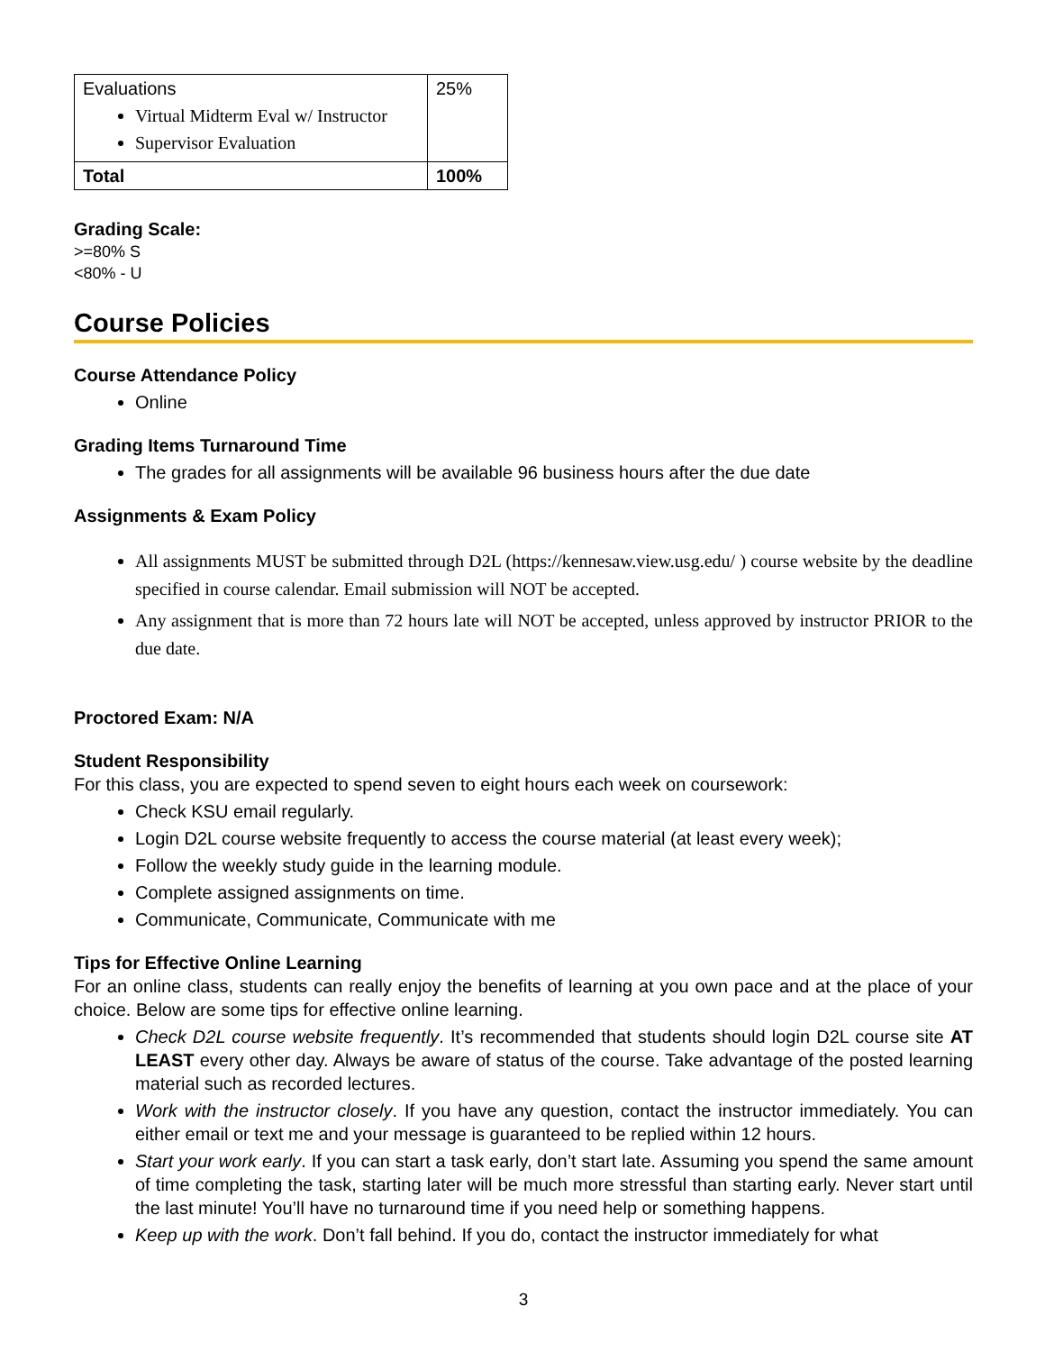| Evaluations Virtual Midterm Eval w/ Instructor Supervisor Evaluation | 25% |
| Total | 100% |
Grading Scale:
>=80% S
<80% - U
Course Policies
Course Attendance Policy
Online
Grading Items Turnaround Time
The grades for all assignments will be available 96 business hours after the due date
Assignments & Exam Policy
All assignments MUST be submitted through D2L (https://kennesaw.view.usg.edu/ ) course website by the deadline specified in course calendar. Email submission will NOT be accepted.
Any assignment that is more than 72 hours late will NOT be accepted, unless approved by instructor PRIOR to the due date.
Proctored Exam: N/A
Student Responsibility
For this class, you are expected to spend seven to eight hours each week on coursework:
Check KSU email regularly.
Login D2L course website frequently to access the course material (at least every week);
Follow the weekly study guide in the learning module.
Complete assigned assignments on time.
Communicate, Communicate, Communicate with me
Tips for Effective Online Learning
For an online class, students can really enjoy the benefits of learning at you own pace and at the place of your choice. Below are some tips for effective online learning.
Check D2L course website frequently. It’s recommended that students should login D2L course site AT LEAST every other day. Always be aware of status of the course. Take advantage of the posted learning material such as recorded lectures.
Work with the instructor closely. If you have any question, contact the instructor immediately. You can either email or text me and your message is guaranteed to be replied within 12 hours.
Start your work early. If you can start a task early, don’t start late. Assuming you spend the same amount of time completing the task, starting later will be much more stressful than starting early. Never start until the last minute! You’ll have no turnaround time if you need help or something happens.
Keep up with the work. Don’t fall behind. If you do, contact the instructor immediately for what
3